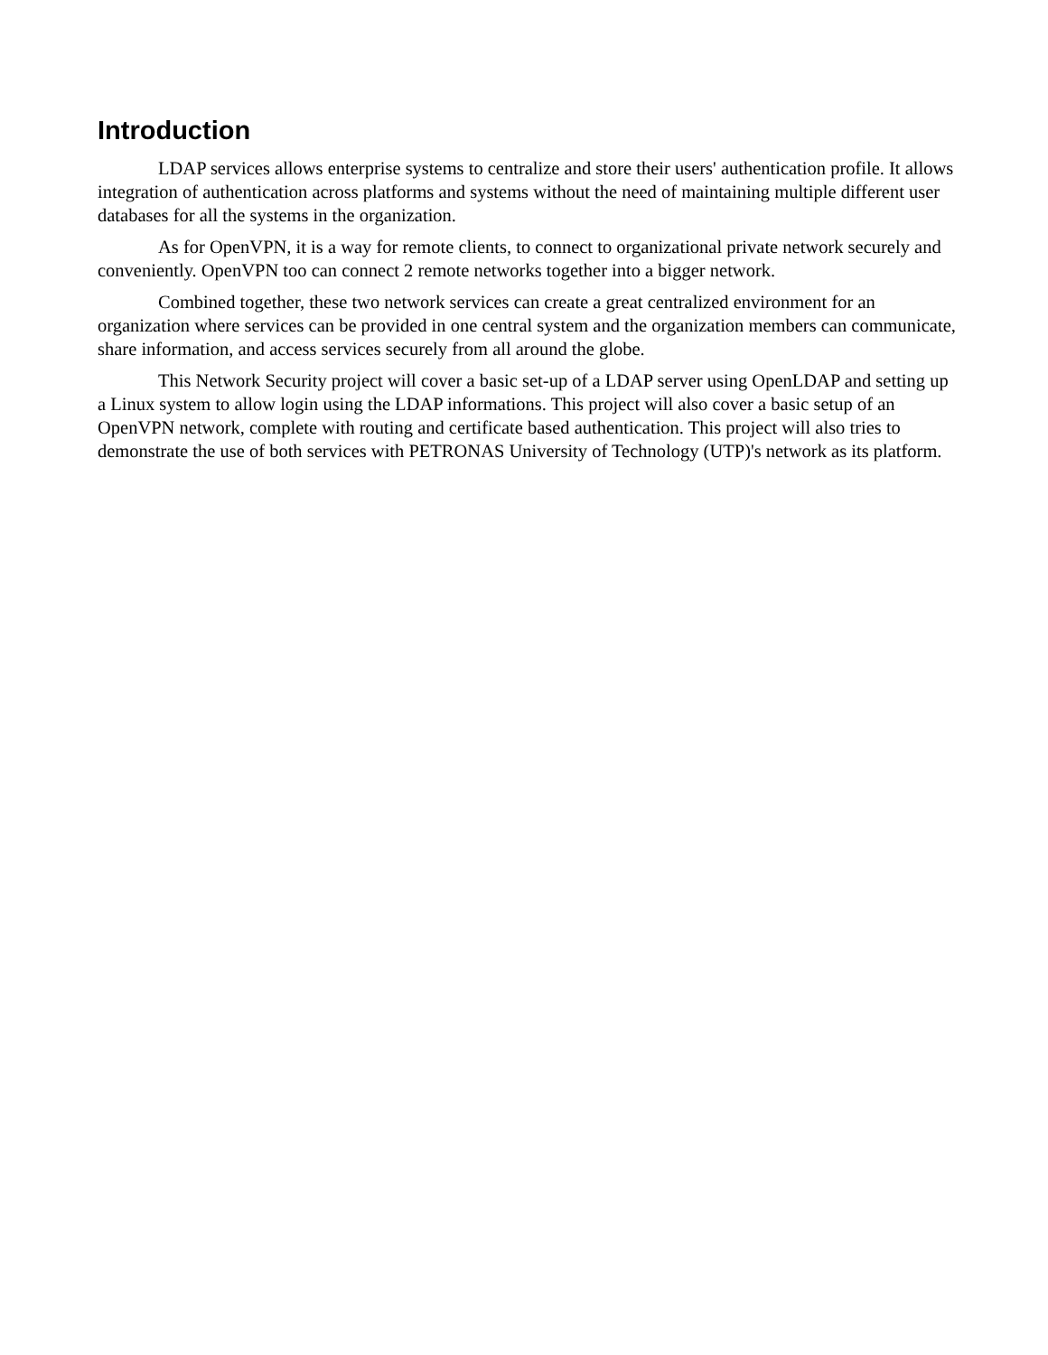Introduction
LDAP services allows enterprise systems to centralize and store their users' authentication profile. It allows integration of authentication across platforms and systems without the need of maintaining multiple different user databases for all the systems in the organization.
As for OpenVPN, it is a way for remote clients, to connect to organizational private network securely and conveniently. OpenVPN too can connect 2 remote networks together into a bigger network.
Combined together, these two network services can create a great centralized environment for an organization where services can be provided in one central system and the organization members can communicate, share information, and access services securely from all around the globe.
This Network Security project will cover a basic set-up of a LDAP server using OpenLDAP and setting up a Linux system to allow login using the LDAP informations. This project will also cover a basic setup of an OpenVPN network, complete with routing and certificate based authentication. This project will also tries to demonstrate the use of both services with PETRONAS University of Technology (UTP)'s network as its platform.